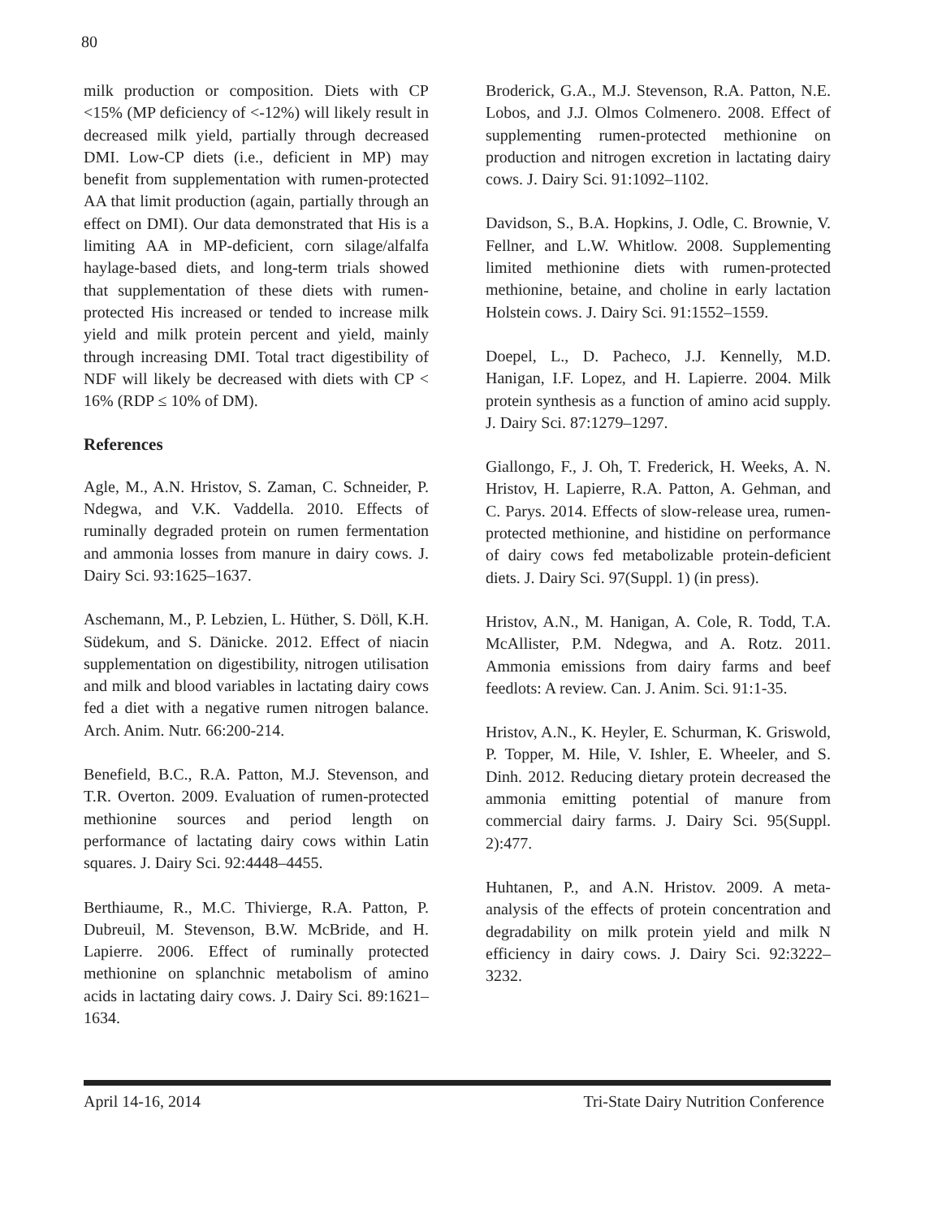80
milk production or composition. Diets with CP <15% (MP deficiency of <-12%) will likely result in decreased milk yield, partially through decreased DMI. Low-CP diets (i.e., deficient in MP) may benefit from supplementation with rumen-protected AA that limit production (again, partially through an effect on DMI). Our data demonstrated that His is a limiting AA in MP-deficient, corn silage/alfalfa haylage-based diets, and long-term trials showed that supplementation of these diets with rumen-protected His increased or tended to increase milk yield and milk protein percent and yield, mainly through increasing DMI. Total tract digestibility of NDF will likely be decreased with diets with CP < 16% (RDP ≤ 10% of DM).
References
Agle, M., A.N. Hristov, S. Zaman, C. Schneider, P. Ndegwa, and V.K. Vaddella. 2010. Effects of ruminally degraded protein on rumen fermentation and ammonia losses from manure in dairy cows. J. Dairy Sci. 93:1625–1637.
Aschemann, M., P. Lebzien, L. Hüther, S. Döll, K.H. Südekum, and S. Dänicke. 2012. Effect of niacin supplementation on digestibility, nitrogen utilisation and milk and blood variables in lactating dairy cows fed a diet with a negative rumen nitrogen balance. Arch. Anim. Nutr. 66:200-214.
Benefield, B.C., R.A. Patton, M.J. Stevenson, and T.R. Overton. 2009. Evaluation of rumen-protected methionine sources and period length on performance of lactating dairy cows within Latin squares. J. Dairy Sci. 92:4448–4455.
Berthiaume, R., M.C. Thivierge, R.A. Patton, P. Dubreuil, M. Stevenson, B.W. McBride, and H. Lapierre. 2006. Effect of ruminally protected methionine on splanchnic metabolism of amino acids in lactating dairy cows. J. Dairy Sci. 89:1621–1634.
Broderick, G.A., M.J. Stevenson, R.A. Patton, N.E. Lobos, and J.J. Olmos Colmenero. 2008. Effect of supplementing rumen-protected methionine on production and nitrogen excretion in lactating dairy cows. J. Dairy Sci. 91:1092–1102.
Davidson, S., B.A. Hopkins, J. Odle, C. Brownie, V. Fellner, and L.W. Whitlow. 2008. Supplementing limited methionine diets with rumen-protected methionine, betaine, and choline in early lactation Holstein cows. J. Dairy Sci. 91:1552–1559.
Doepel, L., D. Pacheco, J.J. Kennelly, M.D. Hanigan, I.F. Lopez, and H. Lapierre. 2004. Milk protein synthesis as a function of amino acid supply. J. Dairy Sci. 87:1279–1297.
Giallongo, F., J. Oh, T. Frederick, H. Weeks, A. N. Hristov, H. Lapierre, R.A. Patton, A. Gehman, and C. Parys. 2014. Effects of slow-release urea, rumen-protected methionine, and histidine on performance of dairy cows fed metabolizable protein-deficient diets. J. Dairy Sci. 97(Suppl. 1) (in press).
Hristov, A.N., M. Hanigan, A. Cole, R. Todd, T.A. McAllister, P.M. Ndegwa, and A. Rotz. 2011. Ammonia emissions from dairy farms and beef feedlots: A review. Can. J. Anim. Sci. 91:1-35.
Hristov, A.N., K. Heyler, E. Schurman, K. Griswold, P. Topper, M. Hile, V. Ishler, E. Wheeler, and S. Dinh. 2012. Reducing dietary protein decreased the ammonia emitting potential of manure from commercial dairy farms. J. Dairy Sci. 95(Suppl. 2):477.
Huhtanen, P., and A.N. Hristov. 2009. A meta-analysis of the effects of protein concentration and degradability on milk protein yield and milk N efficiency in dairy cows. J. Dairy Sci. 92:3222–3232.
April 14-16, 2014 Tri-State Dairy Nutrition Conference